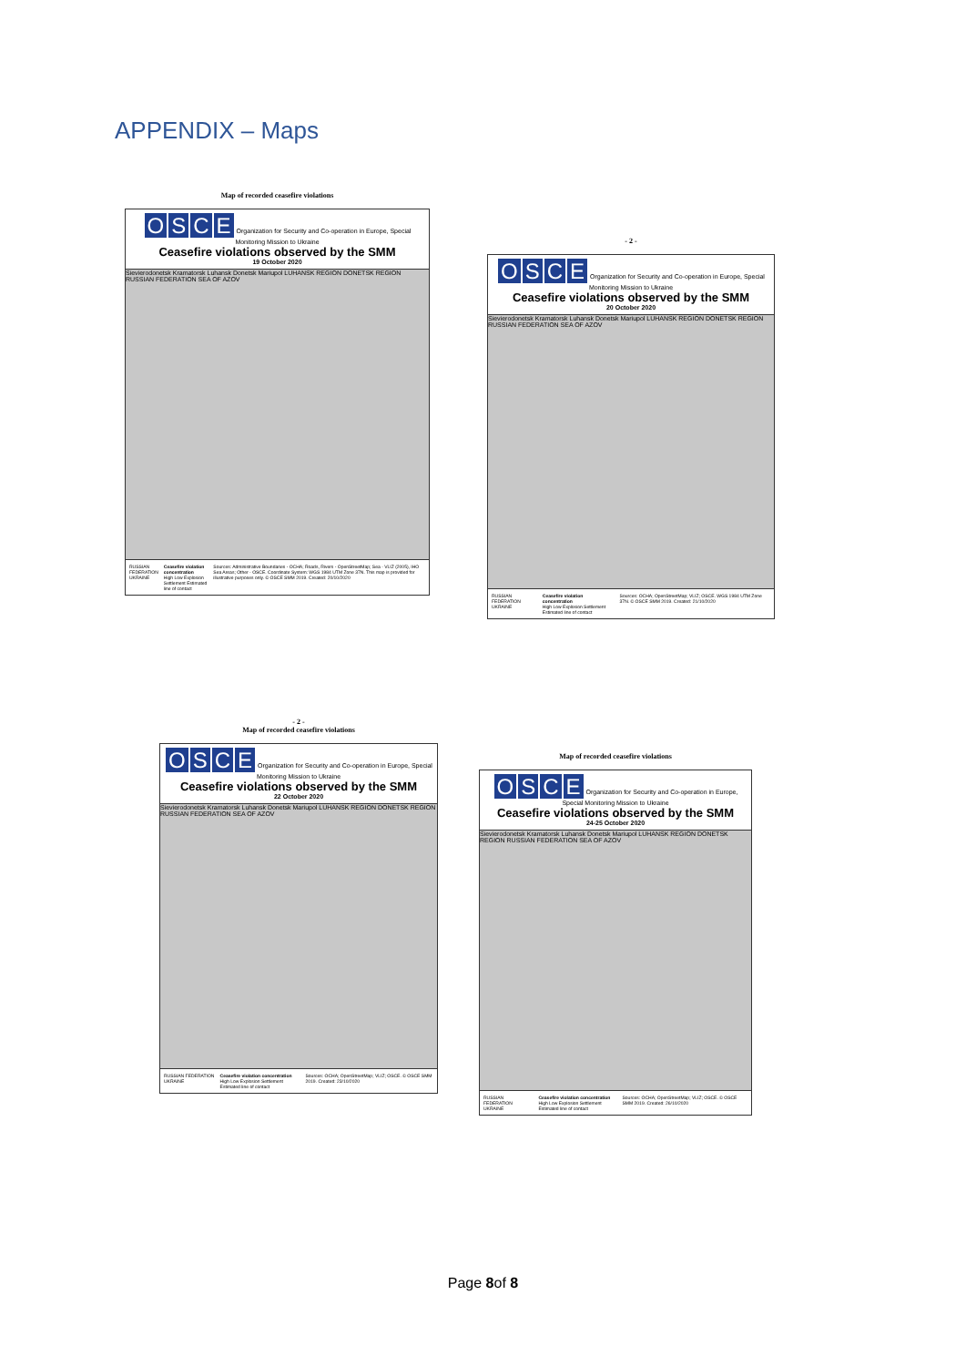APPENDIX – Maps
Map of recorded ceasefire violations
OSCE Organization for Security and Co-operation in Europe, Special Monitoring Mission to Ukraine
Ceasefire violations observed by the SMM
19 October 2020
Sievierodonetsk Kramatorsk Luhansk Donetsk Mariupol LUHANSK REGION DONETSK REGION RUSSIAN FEDERATION SEA OF AZOV
RUSSIAN FEDERATION UKRAINE Ceasefire violation concentration
High Low Explosion Settlement Estimated line of contact
Sources: Administrative Boundaries - OCHA; Roads, Rivers - OpenStreetMap; Sea - VLIZ (2005), IHO Sea Areas; Other - OSCE. Coordinate System: WGS 1984 UTM Zone 37N. This map is provided for illustrative purposes only. © OSCE SMM 2019. Created: 20/10/2020
- 2 -
OSCE Organization for Security and Co-operation in Europe, Special Monitoring Mission to Ukraine
Ceasefire violations observed by the SMM
20 October 2020
Sievierodonetsk Kramatorsk Luhansk Donetsk Mariupol LUHANSK REGION DONETSK REGION RUSSIAN FEDERATION SEA OF AZOV
RUSSIAN FEDERATION UKRAINE Ceasefire violation concentration
High Low Explosion Settlement Estimated line of contact
Sources: OCHA; OpenStreetMap; VLIZ; OSCE. WGS 1984 UTM Zone 37N. © OSCE SMM 2019. Created: 21/10/2020
- 2 -
Map of recorded ceasefire violations
OSCE Organization for Security and Co-operation in Europe, Special Monitoring Mission to Ukraine
Ceasefire violations observed by the SMM
22 October 2020
Sievierodonetsk Kramatorsk Luhansk Donetsk Mariupol LUHANSK REGION DONETSK REGION RUSSIAN FEDERATION SEA OF AZOV
RUSSIAN FEDERATION UKRAINE Ceasefire violation concentration
High Low Explosion Settlement Estimated line of contact
Sources: OCHA; OpenStreetMap; VLIZ; OSCE. © OSCE SMM 2019. Created: 23/10/2020
Map of recorded ceasefire violations
OSCE Organization for Security and Co-operation in Europe, Special Monitoring Mission to Ukraine
Ceasefire violations observed by the SMM
24-25 October 2020
Sievierodonetsk Kramatorsk Luhansk Donetsk Mariupol LUHANSK REGION DONETSK REGION RUSSIAN FEDERATION SEA OF AZOV
RUSSIAN FEDERATION UKRAINE Ceasefire violation concentration
High Low Explosion Settlement Estimated line of contact
Sources: OCHA; OpenStreetMap; VLIZ; OSCE. © OSCE SMM 2019. Created: 26/10/2020
Page 8of 8